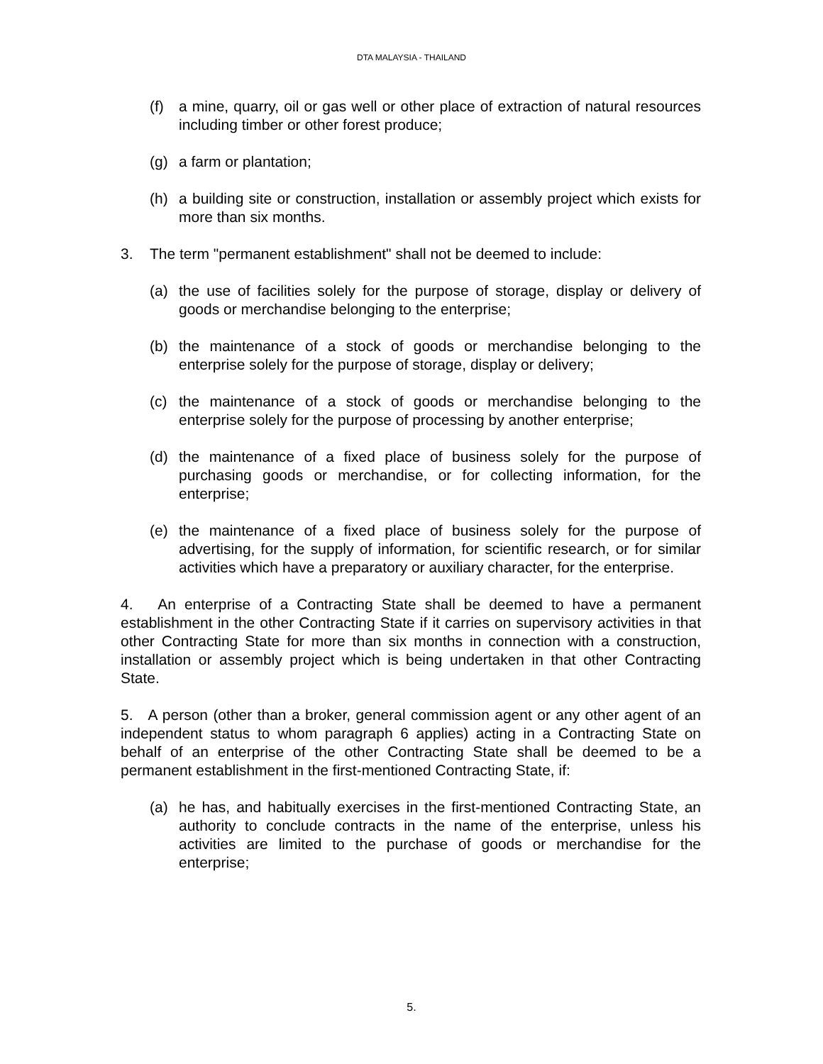DTA MALAYSIA - THAILAND
(f) a mine, quarry, oil or gas well or other place of extraction of natural resources including timber or other forest produce;
(g) a farm or plantation;
(h) a building site or construction, installation or assembly project which exists for more than six months.
3. The term "permanent establishment" shall not be deemed to include:
(a) the use of facilities solely for the purpose of storage, display or delivery of goods or merchandise belonging to the enterprise;
(b) the maintenance of a stock of goods or merchandise belonging to the enterprise solely for the purpose of storage, display or delivery;
(c) the maintenance of a stock of goods or merchandise belonging to the enterprise solely for the purpose of processing by another enterprise;
(d) the maintenance of a fixed place of business solely for the purpose of purchasing goods or merchandise, or for collecting information, for the enterprise;
(e) the maintenance of a fixed place of business solely for the purpose of advertising, for the supply of information, for scientific research, or for similar activities which have a preparatory or auxiliary character, for the enterprise.
4. An enterprise of a Contracting State shall be deemed to have a permanent establishment in the other Contracting State if it carries on supervisory activities in that other Contracting State for more than six months in connection with a construction, installation or assembly project which is being undertaken in that other Contracting State.
5. A person (other than a broker, general commission agent or any other agent of an independent status to whom paragraph 6 applies) acting in a Contracting State on behalf of an enterprise of the other Contracting State shall be deemed to be a permanent establishment in the first-mentioned Contracting State, if:
(a) he has, and habitually exercises in the first-mentioned Contracting State, an authority to conclude contracts in the name of the enterprise, unless his activities are limited to the purchase of goods or merchandise for the enterprise;
5.